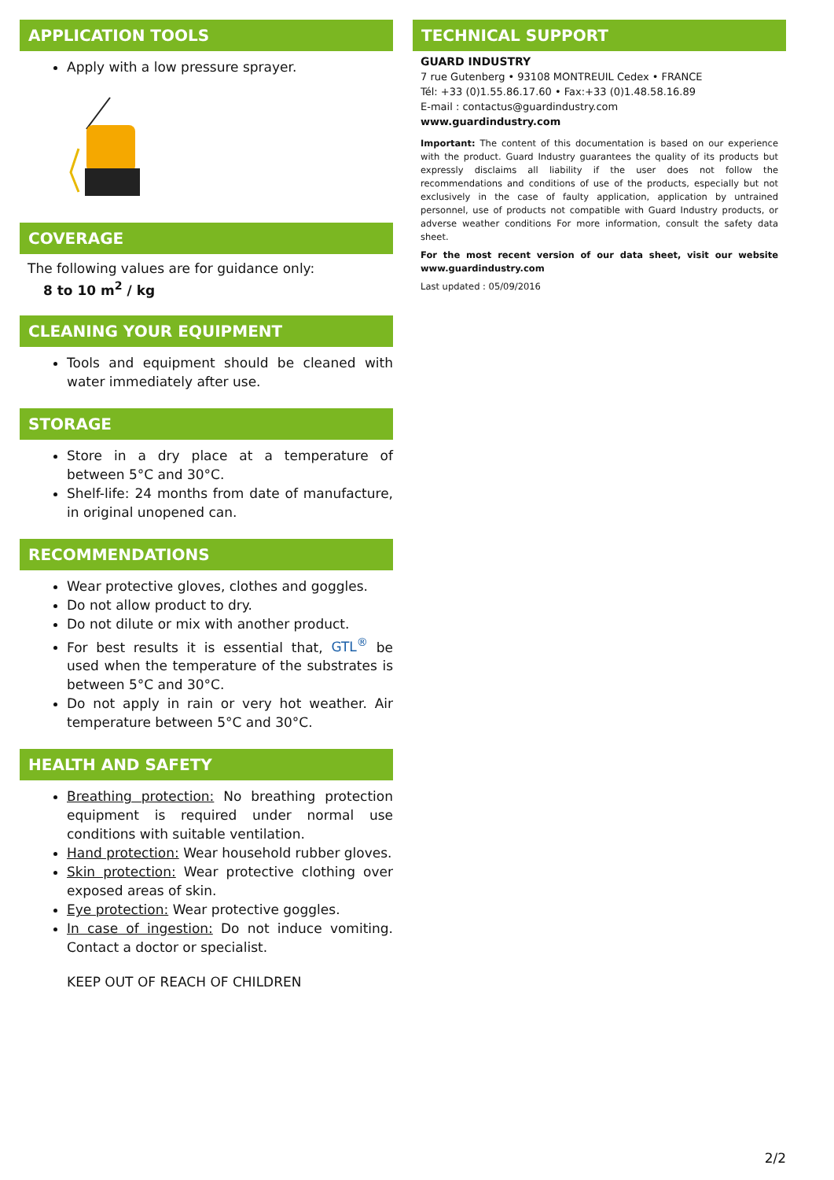APPLICATION TOOLS
Apply with a low pressure sprayer.
COVERAGE
The following values are for guidance only:
8 to 10 m<sup>2</sup> / kg
CLEANING YOUR EQUIPMENT
Tools and equipment should be cleaned with water immediately after use.
STORAGE
Store in a dry place at a temperature of between 5°C and 30°C.
Shelf-life: 24 months from date of manufacture, in original unopened can.
RECOMMENDATIONS
Wear protective gloves, clothes and goggles.
Do not allow product to dry.
Do not dilute or mix with another product.
For best results it is essential that, GTL<sup>®</sup> be used when the temperature of the substrates is between 5°C and 30°C.
Do not apply in rain or very hot weather. Air temperature between 5°C and 30°C.
HEALTH AND SAFETY
Breathing protection: No breathing protection equipment is required under normal use conditions with suitable ventilation.
Hand protection: Wear household rubber gloves.
Skin protection: Wear protective clothing over exposed areas of skin.
Eye protection: Wear protective goggles.
In case of ingestion: Do not induce vomiting. Contact a doctor or specialist.
KEEP OUT OF REACH OF CHILDREN
TECHNICAL SUPPORT
GUARD INDUSTRY
7 rue Gutenberg • 93108 MONTREUIL Cedex • FRANCE
Tél: +33 (0)1.55.86.17.60 • Fax:+33 (0)1.48.58.16.89
E-mail : contactus@guardindustry.com
www.guardindustry.com
Important: The content of this documentation is based on our experience with the product. Guard Industry guarantees the quality of its products but expressly disclaims all liability if the user does not follow the recommendations and conditions of use of the products, especially but not exclusively in the case of faulty application, application by untrained personnel, use of products not compatible with Guard Industry products, or adverse weather conditions For more information, consult the safety data sheet.
For the most recent version of our data sheet, visit our website www.guardindustry.com
Last updated : 05/09/2016
2/2